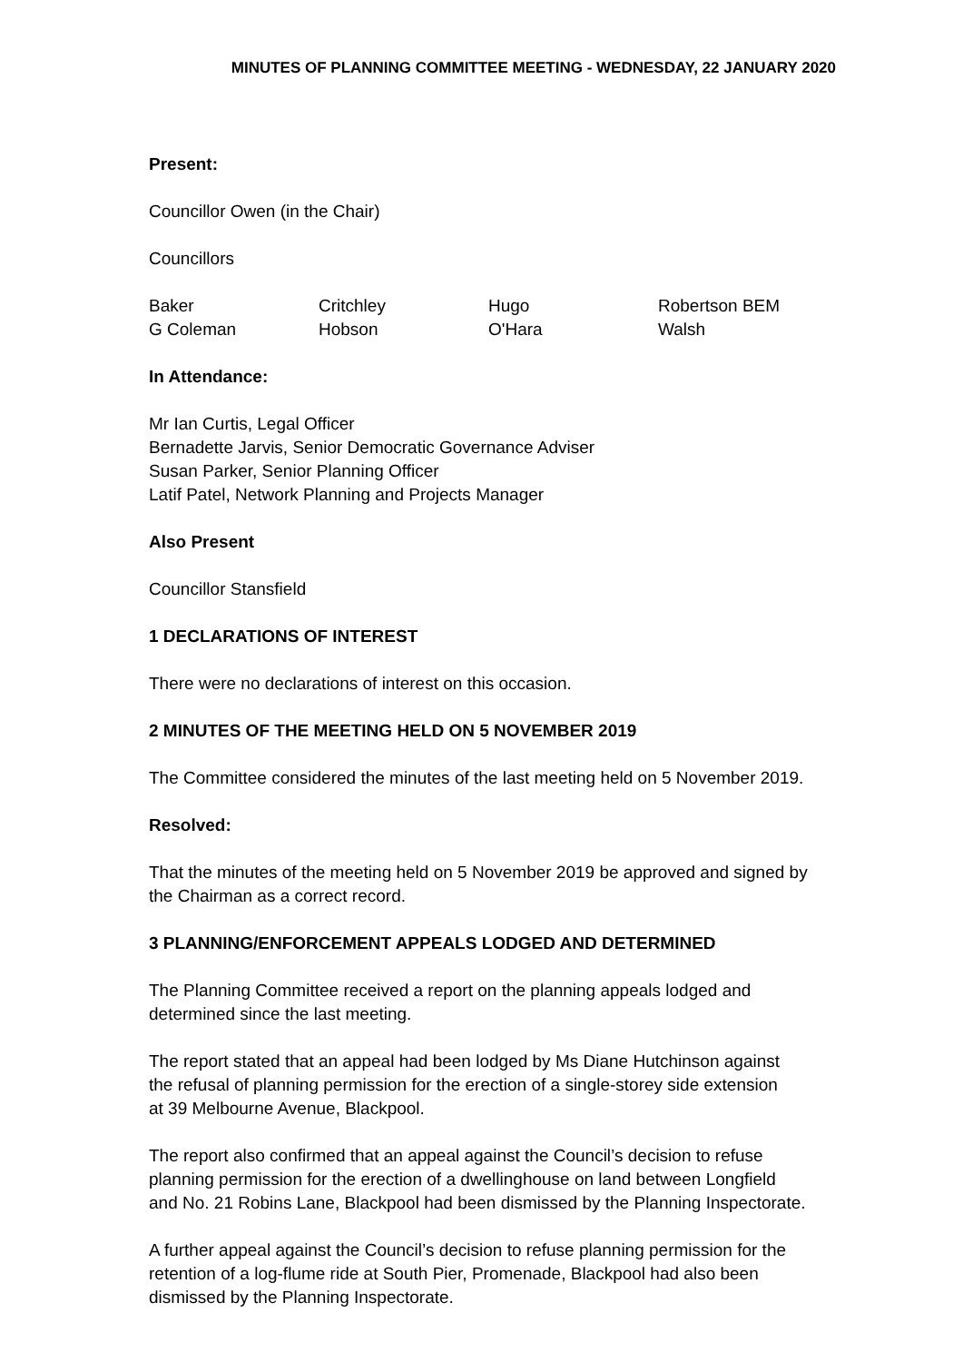MINUTES OF PLANNING COMMITTEE MEETING - WEDNESDAY, 22 JANUARY 2020
Present:
Councillor Owen (in the Chair)
Councillors
| Baker | Critchley | Hugo | Robertson BEM |
| G Coleman | Hobson | O'Hara | Walsh |
In Attendance:
Mr Ian Curtis, Legal Officer
Bernadette Jarvis, Senior Democratic Governance Adviser
Susan Parker, Senior Planning Officer
Latif Patel, Network Planning and Projects Manager
Also Present
Councillor Stansfield
1 DECLARATIONS OF INTEREST
There were no declarations of interest on this occasion.
2 MINUTES OF THE MEETING HELD ON 5 NOVEMBER 2019
The Committee considered the minutes of the last meeting held on 5 November 2019.
Resolved:
That the minutes of the meeting held on 5 November 2019 be approved and signed by the Chairman as a correct record.
3 PLANNING/ENFORCEMENT APPEALS LODGED AND DETERMINED
The Planning Committee received a report on the planning appeals lodged and
determined since the last meeting.
The report stated that an appeal had been lodged by Ms Diane Hutchinson against
the refusal of planning permission for the erection of a single-storey side extension
at 39 Melbourne Avenue, Blackpool.
The report also confirmed that an appeal against the Council’s decision to refuse
planning permission for the erection of a dwellinghouse on land between Longfield
and No. 21 Robins Lane, Blackpool had been dismissed by the Planning Inspectorate.
A further appeal against the Council’s decision to refuse planning permission for the
retention of a log-flume ride at South Pier, Promenade, Blackpool had also been
dismissed by the Planning Inspectorate.